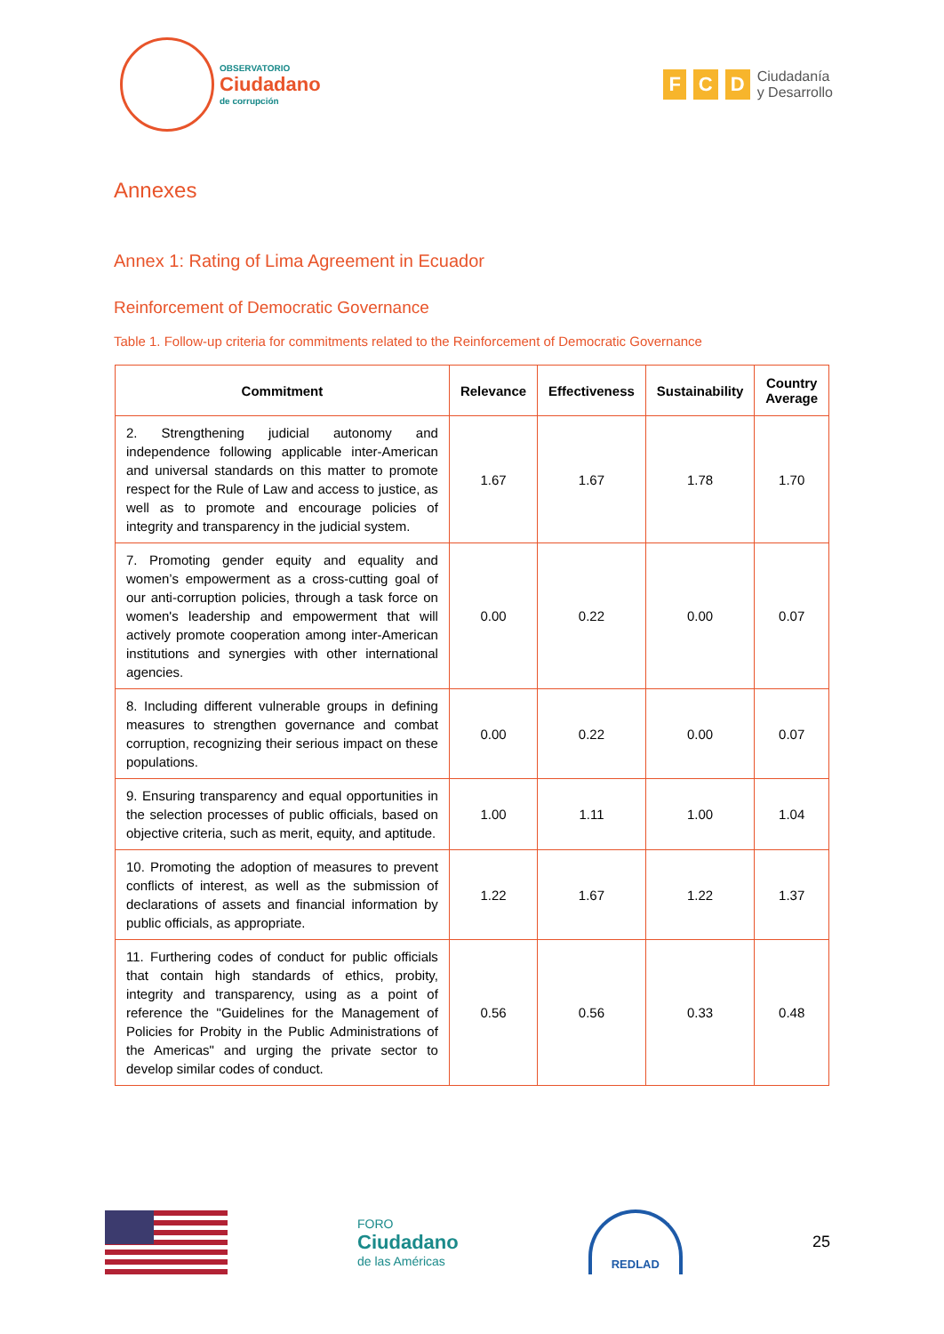OBSERVATORIO
Ciudadano
de corrupción
F C D
Ciudadanía
y Desarrollo
Annexes
Annex 1: Rating of Lima Agreement in Ecuador
Reinforcement of Democratic Governance
Table 1. Follow-up criteria for commitments related to the Reinforcement of Democratic Governance
| Commitment | Relevance | Effectiveness | Sustainability | Country Average |
| --- | --- | --- | --- | --- |
| 2. Strengthening judicial autonomy and independence following applicable inter-American and universal standards on this matter to promote respect for the Rule of Law and access to justice, as well as to promote and encourage policies of integrity and transparency in the judicial system. | 1.67 | 1.67 | 1.78 | 1.70 |
| 7. Promoting gender equity and equality and women’s empowerment as a cross-cutting goal of our anti-corruption policies, through a task force on women's leadership and empowerment that will actively promote cooperation among inter-American institutions and synergies with other international agencies. | 0.00 | 0.22 | 0.00 | 0.07 |
| 8. Including different vulnerable groups in defining measures to strengthen governance and combat corruption, recognizing their serious impact on these populations. | 0.00 | 0.22 | 0.00 | 0.07 |
| 9. Ensuring transparency and equal opportunities in the selection processes of public officials, based on objective criteria, such as merit, equity, and aptitude. | 1.00 | 1.11 | 1.00 | 1.04 |
| 10. Promoting the adoption of measures to prevent conflicts of interest, as well as the submission of declarations of assets and financial information by public officials, as appropriate. | 1.22 | 1.67 | 1.22 | 1.37 |
| 11. Furthering codes of conduct for public officials that contain high standards of ethics, probity, integrity and transparency, using as a point of reference the "Guidelines for the Management of Policies for Probity in the Public Administrations of the Americas" and urging the private sector to develop similar codes of conduct. | 0.56 | 0.56 | 0.33 | 0.48 |
FORO
Ciudadano
de las Américas
REDLAD
25